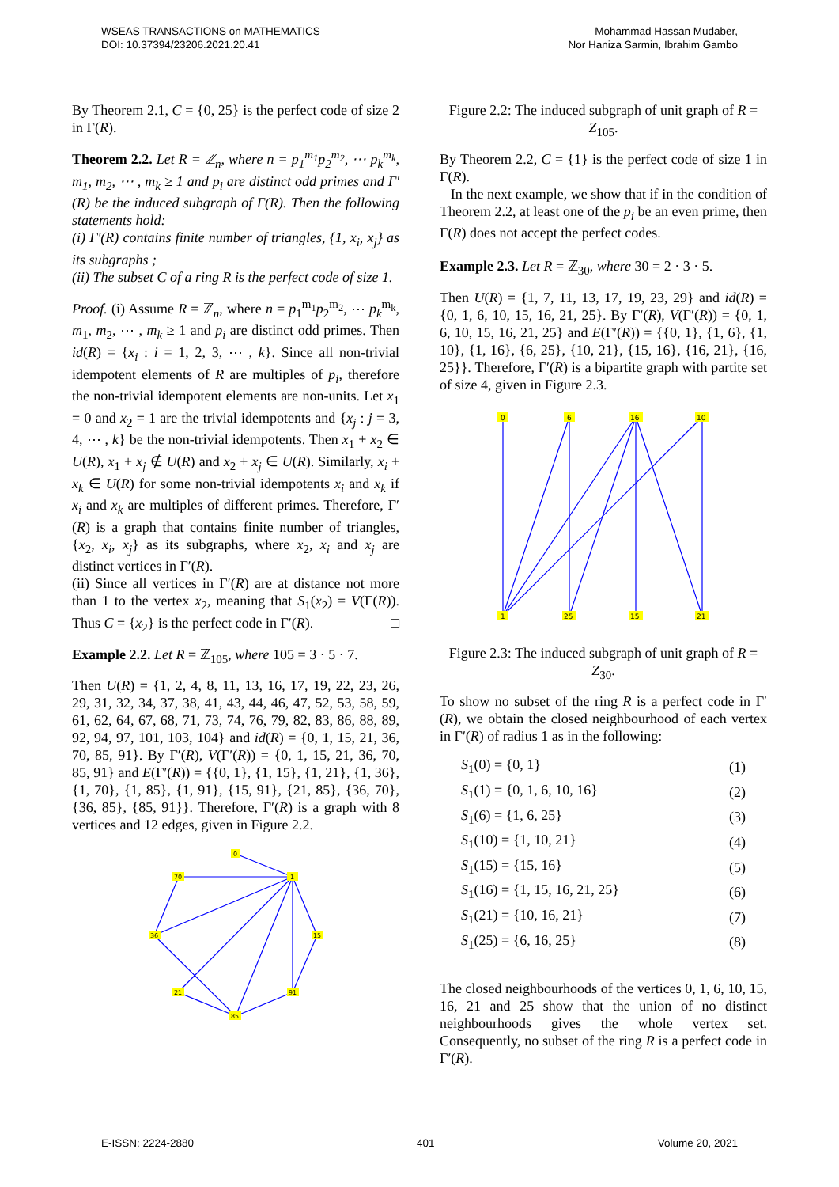WSEAS TRANSACTIONS on MATHEMATICS
DOI: 10.37394/23206.2021.20.41
Mohammad Hassan Mudaber,
Nor Haniza Sarmin, Ibrahim Gambo
By Theorem 2.1, C = {0, 25} is the perfect code of size 2 in Γ(R).
Theorem 2.2. Let R = ℤ<sub>n</sub>, where n = p<sub>1</sub><sup>m<sub>1</sub></sup>p<sub>2</sub><sup>m<sub>2</sub></sup>, ⋯ p<sub>k</sub><sup>m<sub>k</sub></sup>, m<sub>1</sub>, m<sub>2</sub>, ⋯ , m<sub>k</sub> ≥ 1 and p<sub>i</sub> are distinct odd primes and Γ′(R) be the induced subgraph of Γ(R). Then the following statements hold:
(i) Γ′(R) contains finite number of triangles, {1, x<sub>i</sub>, x<sub>j</sub>} as its subgraphs ;
(ii) The subset C of a ring R is the perfect code of size 1.
Proof. (i) Assume R = ℤ<sub>n</sub>, where n = p<sub>1</sub><sup>m<sub>1</sub></sup>p<sub>2</sub><sup>m<sub>2</sub></sup>, ⋯ p<sub>k</sub><sup>m<sub>k</sub></sup>, m<sub>1</sub>, m<sub>2</sub>, ⋯ , m<sub>k</sub> ≥ 1 and p<sub>i</sub> are distinct odd primes. Then id(R) = {x<sub>i</sub> : i = 1, 2, 3, ⋯ , k}. Since all non-trivial idempotent elements of R are multiples of p<sub>i</sub>, therefore the non-trivial idempotent elements are non-units. Let x<sub>1</sub> = 0 and x<sub>2</sub> = 1 are the trivial idempotents and {x<sub>j</sub> : j = 3, 4, ⋯ , k} be the non-trivial idempotents. Then x<sub>1</sub> + x<sub>2</sub> ∈ U(R), x<sub>1</sub> + x<sub>j</sub> ∉ U(R) and x<sub>2</sub> + x<sub>j</sub> ∈ U(R). Similarly, x<sub>i</sub> + x<sub>k</sub> ∈ U(R) for some non-trivial idempotents x<sub>i</sub> and x<sub>k</sub> if x<sub>i</sub> and x<sub>k</sub> are multiples of different primes. Therefore, Γ′(R) is a graph that contains finite number of triangles, {x<sub>2</sub>, x<sub>i</sub>, x<sub>j</sub>} as its subgraphs, where x<sub>2</sub>, x<sub>i</sub> and x<sub>j</sub> are distinct vertices in Γ′(R).
(ii) Since all vertices in Γ′(R) are at distance not more than 1 to the vertex x<sub>2</sub>, meaning that S<sub>1</sub>(x<sub>2</sub>) = V(Γ(R)). Thus C = {x<sub>2</sub>} is the perfect code in Γ′(R). □
Example 2.2. Let R = ℤ<sub>105</sub>, where 105 = 3 · 5 · 7.
Then U(R) = {1, 2, 4, 8, 11, 13, 16, 17, 19, 22, 23, 26, 29, 31, 32, 34, 37, 38, 41, 43, 44, 46, 47, 52, 53, 58, 59, 61, 62, 64, 67, 68, 71, 73, 74, 76, 79, 82, 83, 86, 88, 89, 92, 94, 97, 101, 103, 104} and id(R) = {0, 1, 15, 21, 36, 70, 85, 91}. By Γ′(R), V(Γ′(R)) = {0, 1, 15, 21, 36, 70, 85, 91} and E(Γ′(R)) = {{0, 1}, {1, 15}, {1, 21}, {1, 36}, {1, 70}, {1, 85}, {1, 91}, {15, 91}, {21, 85}, {36, 70}, {36, 85}, {85, 91}}. Therefore, Γ′(R) is a graph with 8 vertices and 12 edges, given in Figure 2.2.
0
1
70
36
15
21
91
85
Figure 2.2: The induced subgraph of unit graph of R = Z<sub>105</sub>.
By Theorem 2.2, C = {1} is the perfect code of size 1 in Γ(R).
In the next example, we show that if in the condition of Theorem 2.2, at least one of the p<sub>i</sub> be an even prime, then Γ(R) does not accept the perfect codes.
Example 2.3. Let R = ℤ<sub>30</sub>, where 30 = 2 · 3 · 5.
Then U(R) = {1, 7, 11, 13, 17, 19, 23, 29} and id(R) = {0, 1, 6, 10, 15, 16, 21, 25}. By Γ′(R), V(Γ′(R)) = {0, 1, 6, 10, 15, 16, 21, 25} and E(Γ′(R)) = {{0, 1}, {1, 6}, {1, 10}, {1, 16}, {6, 25}, {10, 21}, {15, 16}, {16, 21}, {16, 25}}. Therefore, Γ′(R) is a bipartite graph with partite set of size 4, given in Figure 2.3.
0
6
16
10
1
25
15
21
Figure 2.3: The induced subgraph of unit graph of R = Z<sub>30</sub>.
To show no subset of the ring R is a perfect code in Γ′(R), we obtain the closed neighbourhood of each vertex in Γ′(R) of radius 1 as in the following:
| S<sub>1</sub>(0) = {0, 1} | (1) |
| S<sub>1</sub>(1) = {0, 1, 6, 10, 16} | (2) |
| S<sub>1</sub>(6) = {1, 6, 25} | (3) |
| S<sub>1</sub>(10) = {1, 10, 21} | (4) |
| S<sub>1</sub>(15) = {15, 16} | (5) |
| S<sub>1</sub>(16) = {1, 15, 16, 21, 25} | (6) |
| S<sub>1</sub>(21) = {10, 16, 21} | (7) |
| S<sub>1</sub>(25) = {6, 16, 25} | (8) |
The closed neighbourhoods of the vertices 0, 1, 6, 10, 15, 16, 21 and 25 show that the union of no distinct neighbourhoods gives the whole vertex set. Consequently, no subset of the ring R is a perfect code in Γ′(R).
E-ISSN: 2224-2880 401 Volume 20, 2021